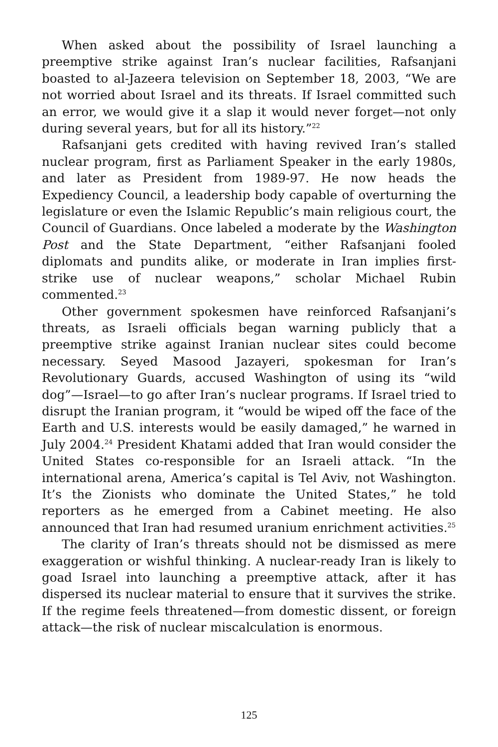When asked about the possibility of Israel launching a preemptive strike against Iran’s nuclear facilities, Rafsanjani boasted to al-Jazeera television on September 18, 2003, “We are not worried about Israel and its threats. If Israel committed such an error, we would give it a slap it would never forget—not only during several years, but for all its history.”<sup>22</sup>
Rafsanjani gets credited with having revived Iran’s stalled nuclear program, first as Parliament Speaker in the early 1980s, and later as President from 1989-97. He now heads the Expediency Council, a leadership body capable of overturning the legislature or even the Islamic Republic’s main religious court, the Council of Guardians. Once labeled a moderate by the Washington Post and the State Department, “either Rafsanjani fooled diplomats and pundits alike, or moderate in Iran implies first-strike use of nuclear weapons,” scholar Michael Rubin commented.<sup>23</sup>
Other government spokesmen have reinforced Rafsanjani’s threats, as Israeli officials began warning publicly that a preemptive strike against Iranian nuclear sites could become necessary. Seyed Masood Jazayeri, spokesman for Iran’s Revolutionary Guards, accused Washington of using its “wild dog”—Israel—to go after Iran’s nuclear programs. If Israel tried to disrupt the Iranian program, it “would be wiped off the face of the Earth and U.S. interests would be easily damaged,” he warned in July 2004.<sup>24</sup> President Khatami added that Iran would consider the United States co-responsible for an Israeli attack. “In the international arena, America’s capital is Tel Aviv, not Washington. It’s the Zionists who dominate the United States,” he told reporters as he emerged from a Cabinet meeting. He also announced that Iran had resumed uranium enrichment activities.<sup>25</sup>
The clarity of Iran’s threats should not be dismissed as mere exaggeration or wishful thinking. A nuclear-ready Iran is likely to goad Israel into launching a preemptive attack, after it has dispersed its nuclear material to ensure that it survives the strike. If the regime feels threatened—from domestic dissent, or foreign attack—the risk of nuclear miscalculation is enormous.
125